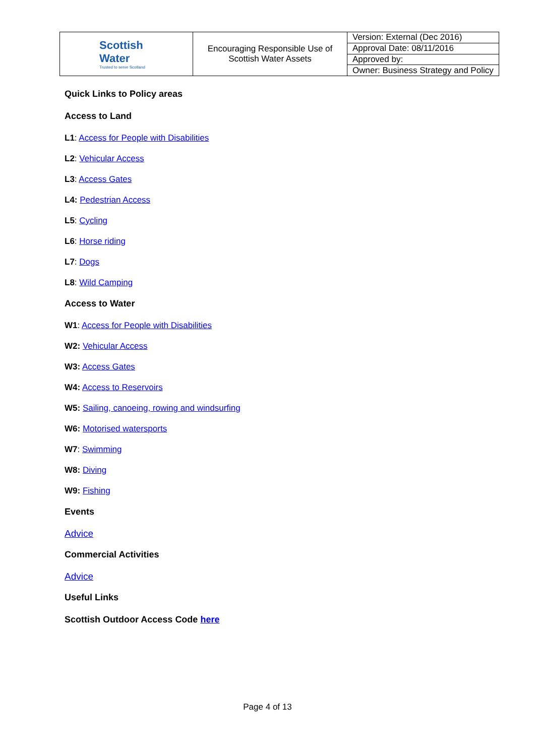| Scottish Water Trusted to serve Scotland | Encouraging Responsible Use of Scottish Water Assets | Version: External (Dec 2016) |
| | | Approval Date: 08/11/2016 |
| | | Approved by: |
| | | Owner: Business Strategy and Policy |
Quick Links to Policy areas
Access to Land
L1: Access for People with Disabilities
L2: Vehicular Access
L3: Access Gates
L4: Pedestrian Access
L5: Cycling
L6: Horse riding
L7: Dogs
L8: Wild Camping
Access to Water
W1: Access for People with Disabilities
W2: Vehicular Access
W3: Access Gates
W4: Access to Reservoirs
W5: Sailing, canoeing, rowing and windsurfing
W6: Motorised watersports
W7: Swimming
W8: Diving
W9: Fishing
Events
Advice
Commercial Activities
Advice
Useful Links
Scottish Outdoor Access Code here
Page 4 of 13